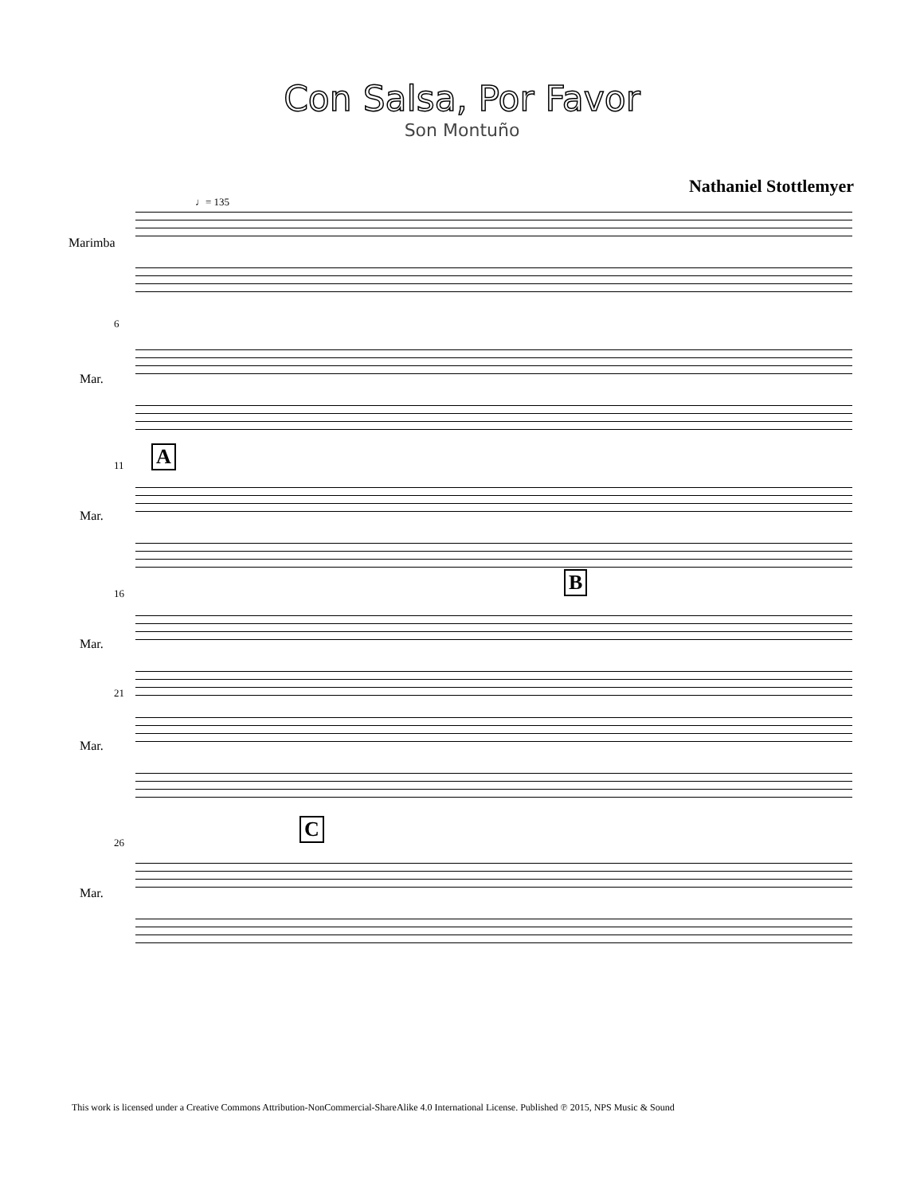Con Salsa, Por Favor
Son Montuño
Nathaniel Stottlemyer
♩= 135
Marimba
6
Mar.
11 A
Mar.
16 B
Mar.
21
Mar.
26
C
Mar.
This work is licensed under a Creative Commons Attribution-NonCommercial-ShareAlike 4.0 International License. Published ℗ 2015, NPS Music & Sound